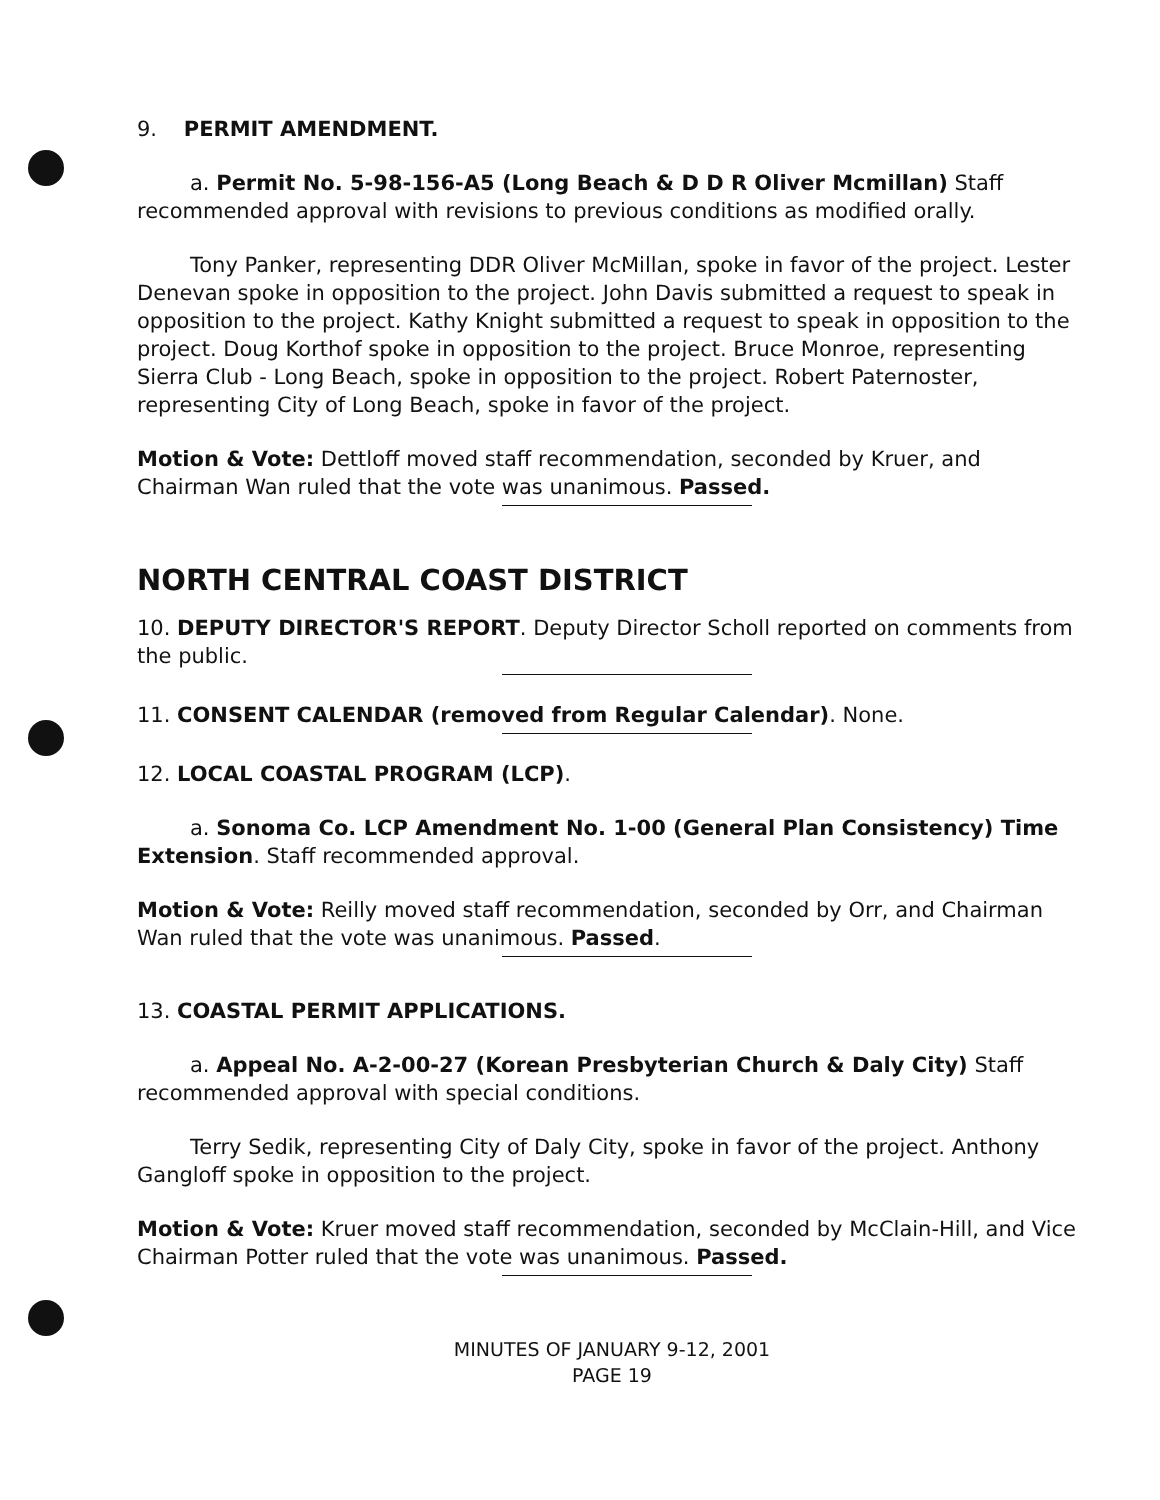9. PERMIT AMENDMENT.
a. Permit No. 5-98-156-A5 (Long Beach & D D R Oliver Mcmillan) Staff recommended approval with revisions to previous conditions as modified orally.
Tony Panker, representing DDR Oliver McMillan, spoke in favor of the project. Lester Denevan spoke in opposition to the project. John Davis submitted a request to speak in opposition to the project. Kathy Knight submitted a request to speak in opposition to the project. Doug Korthof spoke in opposition to the project. Bruce Monroe, representing Sierra Club - Long Beach, spoke in opposition to the project. Robert Paternoster, representing City of Long Beach, spoke in favor of the project.
Motion & Vote: Dettloff moved staff recommendation, seconded by Kruer, and Chairman Wan ruled that the vote was unanimous. Passed.
NORTH CENTRAL COAST DISTRICT
10. DEPUTY DIRECTOR'S REPORT. Deputy Director Scholl reported on comments from the public.
11. CONSENT CALENDAR (removed from Regular Calendar). None.
12. LOCAL COASTAL PROGRAM (LCP).
a. Sonoma Co. LCP Amendment No. 1-00 (General Plan Consistency) Time Extension. Staff recommended approval.
Motion & Vote: Reilly moved staff recommendation, seconded by Orr, and Chairman Wan ruled that the vote was unanimous. Passed.
13. COASTAL PERMIT APPLICATIONS.
a. Appeal No. A-2-00-27 (Korean Presbyterian Church & Daly City) Staff recommended approval with special conditions.
Terry Sedik, representing City of Daly City, spoke in favor of the project. Anthony Gangloff spoke in opposition to the project.
Motion & Vote: Kruer moved staff recommendation, seconded by McClain-Hill, and Vice Chairman Potter ruled that the vote was unanimous. Passed.
MINUTES OF JANUARY 9-12, 2001
PAGE 19